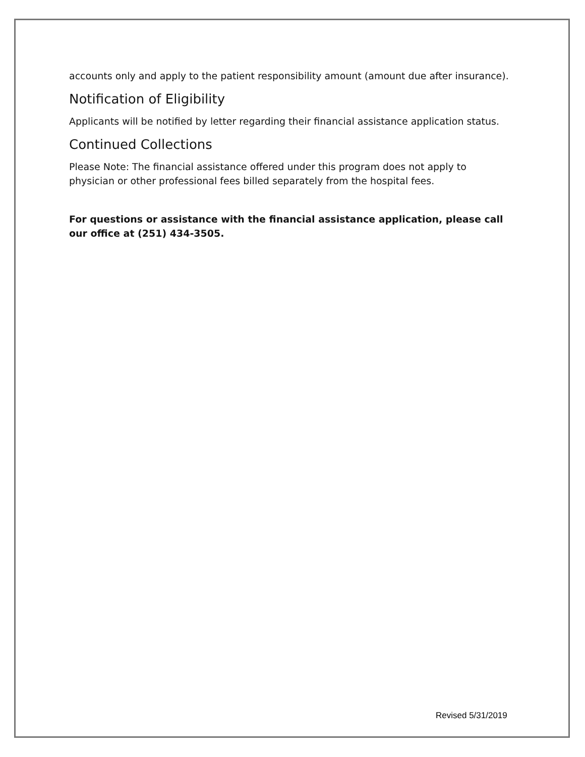accounts only and apply to the patient responsibility amount (amount due after insurance).
Notification of Eligibility
Applicants will be notified by letter regarding their financial assistance application status.
Continued Collections
Please Note: The financial assistance offered under this program does not apply to physician or other professional fees billed separately from the hospital fees.
For questions or assistance with the financial assistance application, please call our office at (251) 434-3505.
Revised 5/31/2019